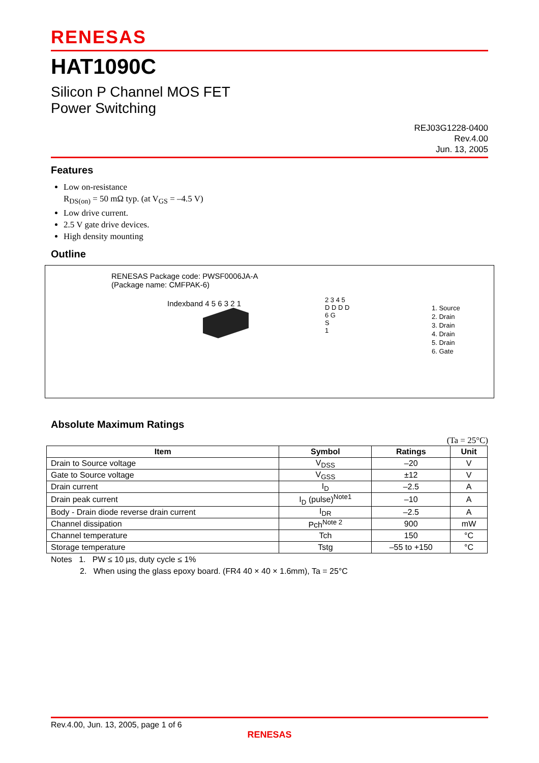RENESAS
HAT1090C
Silicon P Channel MOS FET
Power Switching
REJ03G1228-0400
Rev.4.00
Jun. 13, 2005
Features
Low on-resistance
R<sub>DS(on)</sub> = 50 mΩ typ. (at V<sub>GS</sub> = –4.5 V)
Low drive current.
2.5 V gate drive devices.
High density mounting
Outline
RENESAS Package code: PWSF0006JA-A
(Package name: CMFPAK-6)
Indexband 4 5 6 3 2 1
2 3 4 5
D D D D
6 G
S
1
1. Source
2. Drain
3. Drain
4. Drain
5. Drain
6. Gate
Absolute Maximum Ratings
(Ta = 25°C)
| Item | Symbol | Ratings | Unit |
| --- | --- | --- | --- |
| Drain to Source voltage | V<sub>DSS</sub> | –20 | V |
| Gate to Source voltage | V<sub>GSS</sub> | ±12 | V |
| Drain current | I<sub>D</sub> | –2.5 | A |
| Drain peak current | I<sub>D</sub> (pulse)<sup>Note1</sup> | –10 | A |
| Body - Drain diode reverse drain current | I<sub>DR</sub> | –2.5 | A |
| Channel dissipation | Pch<sup>Note 2</sup> | 900 | mW |
| Channel temperature | Tch | 150 | °C |
| Storage temperature | Tstg | –55 to +150 | °C |
Notes 1. PW ≤ 10 µs, duty cycle ≤ 1%
2. When using the glass epoxy board. (FR4 40 × 40 × 1.6mm), Ta = 25°C
Rev.4.00, Jun. 13, 2005, page 1 of 6
RENESAS